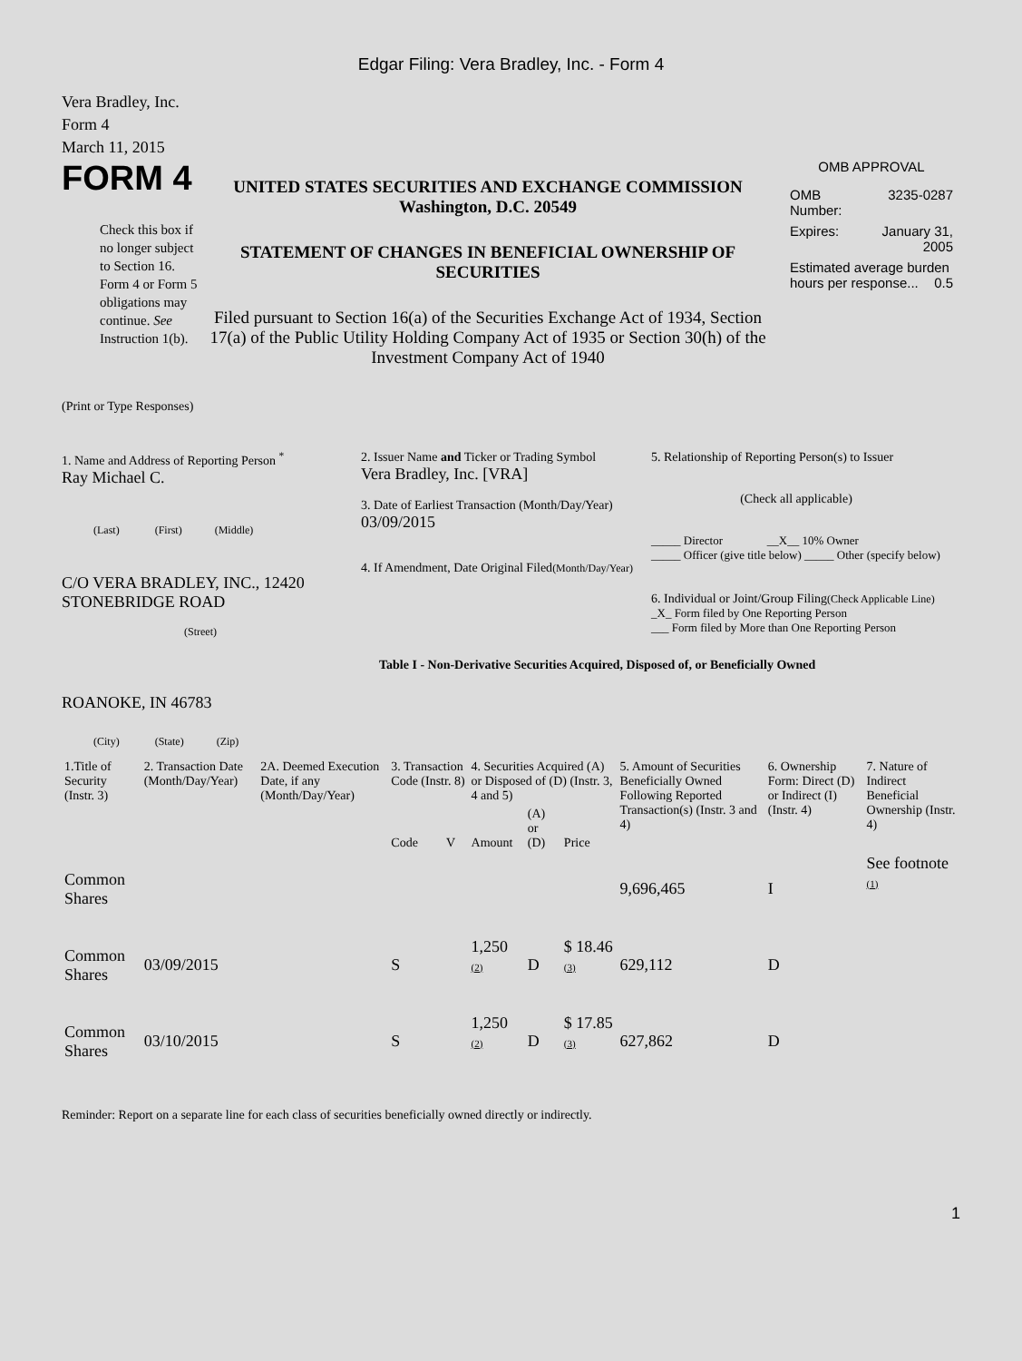Edgar Filing: Vera Bradley, Inc. - Form 4
Vera Bradley, Inc.
Form 4
March 11, 2015
FORM 4
Check this box if no longer subject to Section 16. Form 4 or Form 5 obligations may continue. See Instruction 1(b).
UNITED STATES SECURITIES AND EXCHANGE COMMISSION
Washington, D.C. 20549
STATEMENT OF CHANGES IN BENEFICIAL OWNERSHIP OF SECURITIES
Filed pursuant to Section 16(a) of the Securities Exchange Act of 1934, Section 17(a) of the Public Utility Holding Company Act of 1935 or Section 30(h) of the Investment Company Act of 1940
OMB APPROVAL
| OMB Number: | 3235-0287 |
| Expires: | January 31, 2005 |
| Estimated average burden hours per response... 0.5 | |
(Print or Type Responses)
1. Name and Address of Reporting Person <sup>*</sup>
Ray Michael C.
(Last) (First) (Middle)
C/O VERA BRADLEY, INC., 12420 STONEBRIDGE ROAD
(Street)
ROANOKE, IN 46783
(City) (State) (Zip)
2. Issuer Name and Ticker or Trading Symbol
Vera Bradley, Inc. [VRA]
3. Date of Earliest Transaction (Month/Day/Year)
03/09/2015
4. If Amendment, Date Original Filed(Month/Day/Year)
5. Relationship of Reporting Person(s) to Issuer
(Check all applicable)
_____ Director __X__ 10% Owner
_____ Officer (give title below) _____ Other (specify below)
6. Individual or Joint/Group Filing(Check Applicable Line)
_X_ Form filed by One Reporting Person
___ Form filed by More than One Reporting Person
Table I - Non-Derivative Securities Acquired, Disposed of, or Beneficially Owned
| 1.Title of Security (Instr. 3) | 2. Transaction Date (Month/Day/Year) | 2A. Deemed Execution Date, if any (Month/Day/Year) | 3. Transaction Code (Instr. 8) | | 4. Securities Acquired (A) or Disposed of (D) (Instr. 3, 4 and 5) | | | 5. Amount of Securities Beneficially Owned Following Reported Transaction(s) (Instr. 3 and 4) | 6. Ownership Form: Direct (D) or Indirect (I) (Instr. 4) | 7. Nature of Indirect Beneficial Ownership (Instr. 4) |
| --- | --- | --- | --- | --- | --- | --- | --- | --- | --- | --- |
| | | | Code | V | Amount | (A) or (D) | Price | | | |
| Common Shares | | | | | | | | 9,696,465 | I | See footnote (1) |
| Common Shares | 03/09/2015 | | S | | 1,250 (2) | D | $ 18.46 (3) | 629,112 | D | |
| Common Shares | 03/10/2015 | | S | | 1,250 (2) | D | $ 17.85 (3) | 627,862 | D | |
Reminder: Report on a separate line for each class of securities beneficially owned directly or indirectly.
1